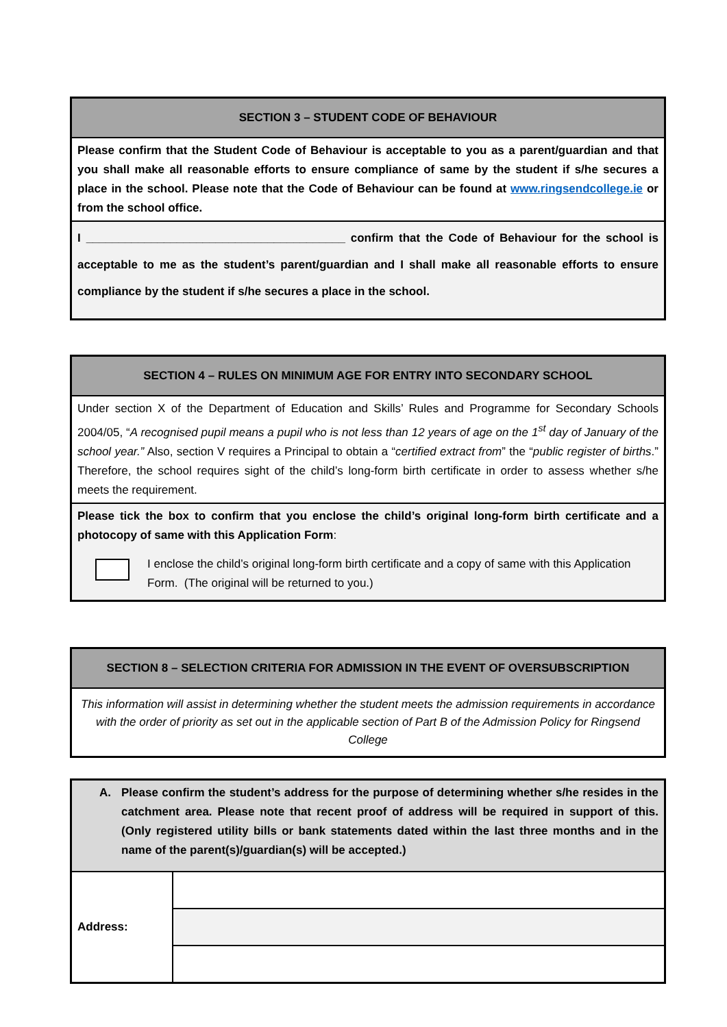| SECTION 3 – STUDENT CODE OF BEHAVIOUR |
| --- |
| Please confirm that the Student Code of Behaviour is acceptable to you as a parent/guardian and that you shall make all reasonable efforts to ensure compliance of same by the student if s/he secures a place in the school. Please note that the Code of Behaviour can be found at www.ringsendcollege.ie or from the school office. |
| I ________________________________________ confirm that the Code of Behaviour for the school is acceptable to me as the student’s parent/guardian and I shall make all reasonable efforts to ensure compliance by the student if s/he secures a place in the school. |
| SECTION 4 – RULES ON MINIMUM AGE FOR ENTRY INTO SECONDARY SCHOOL |
| --- |
| Under section X of the Department of Education and Skills’ Rules and Programme for Secondary Schools 2004/05, “ A recognised pupil means a pupil who is not less than 12 years of age on the 1<sup>st</sup> day of January of the school year.” Also, section V requires a Principal to obtain a “ certified extract from ” the “ public register of births .” Therefore, the school requires sight of the child’s long-form birth certificate in order to assess whether s/he meets the requirement. |
| Please tick the box to confirm that you enclose the child’s original long-form birth certificate and a photocopy of same with this Application Form : I enclose the child’s original long-form birth certificate and a copy of same with this Application Form. (The original will be returned to you.) |
| SECTION 8 – SELECTION CRITERIA FOR ADMISSION IN THE EVENT OF OVERSUBSCRIPTION |
| --- |
| This information will assist in determining whether the student meets the admission requirements in accordance with the order of priority as set out in the applicable section of Part B of the Admission Policy for Ringsend College |
| A. Please confirm the student’s address for the purpose of determining whether s/he resides in the catchment area. Please note that recent proof of address will be required in support of this. (Only registered utility bills or bank statements dated within the last three months and in the name of the parent(s)/guardian(s) will be accepted.) | |
| Address: | |